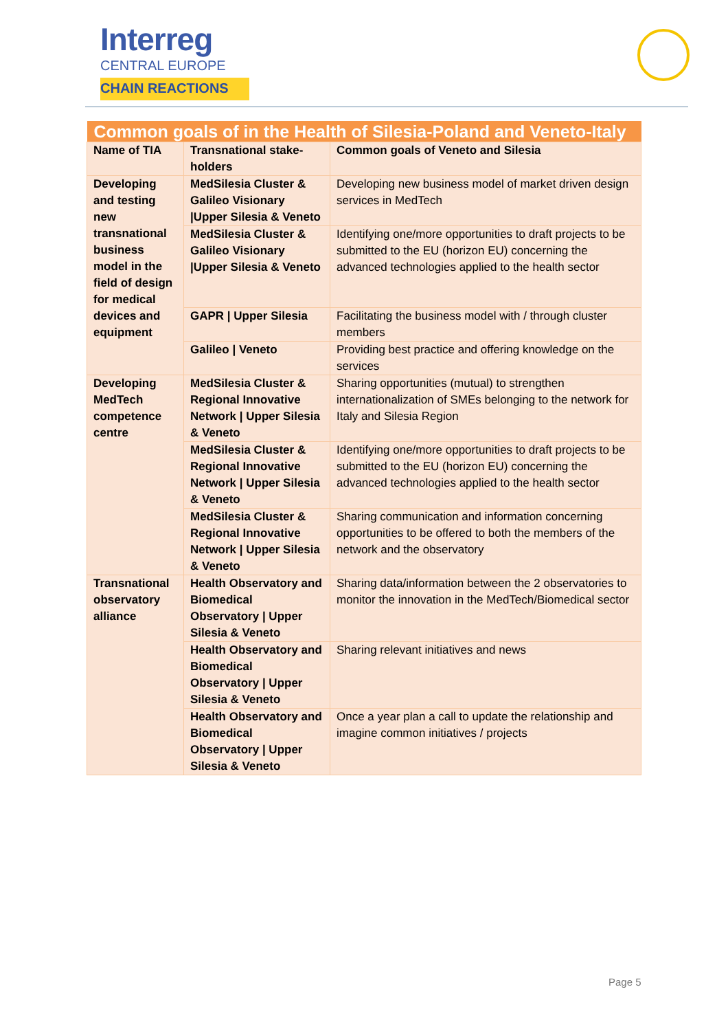Interreg
CENTRAL EUROPE
CHAIN REACTIONS
| Common goals of in the Health of Silesia-Poland and Veneto-Italy | | |
| --- | --- | --- |
| Name of TIA | Transnational stake-holders | Common goals of Veneto and Silesia |
| Developing and testing new transnational business model in the field of design for medical devices and equipment | MedSilesia Cluster & Galileo Visionary /Upper Silesia & Veneto | Developing new business model of market driven design services in MedTech |
| | MedSilesia Cluster & Galileo Visionary /Upper Silesia & Veneto | Identifying one/more opportunities to draft projects to be submitted to the EU (horizon EU) concerning the advanced technologies applied to the health sector |
| | GAPR / Upper Silesia | Facilitating the business model with / through cluster members |
| | Galileo / Veneto | Providing best practice and offering knowledge on the services |
| Developing MedTech competence centre | MedSilesia Cluster & Regional Innovative Network / Upper Silesia & Veneto | Sharing opportunities (mutual) to strengthen internationalization of SMEs belonging to the network for Italy and Silesia Region |
| | MedSilesia Cluster & Regional Innovative Network / Upper Silesia & Veneto | Identifying one/more opportunities to draft projects to be submitted to the EU (horizon EU) concerning the advanced technologies applied to the health sector |
| | MedSilesia Cluster & Regional Innovative Network / Upper Silesia & Veneto | Sharing communication and information concerning opportunities to be offered to both the members of the network and the observatory |
| Transnational observatory alliance | Health Observatory and Biomedical Observatory / Upper Silesia & Veneto | Sharing data/information between the 2 observatories to monitor the innovation in the MedTech/Biomedical sector |
| | Health Observatory and Biomedical Observatory / Upper Silesia & Veneto | Sharing relevant initiatives and news |
| | Health Observatory and Biomedical Observatory / Upper Silesia & Veneto | Once a year plan a call to update the relationship and imagine common initiatives / projects |
Page 5